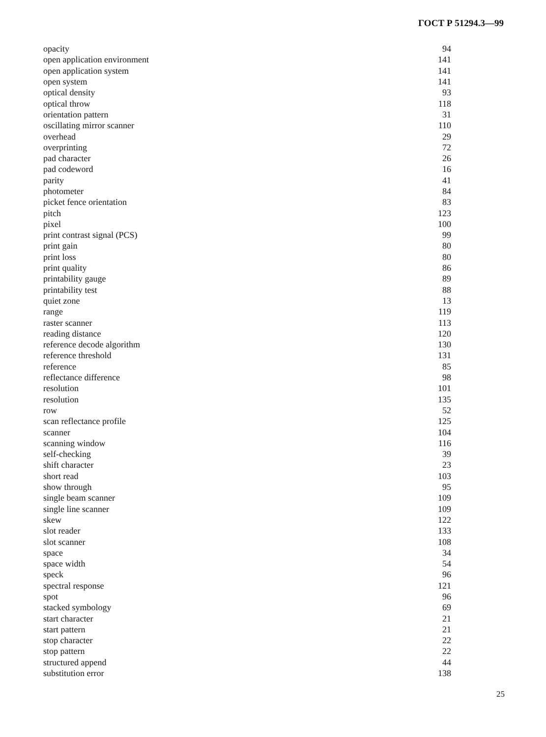ГОСТ Р 51294.3—99
| opacity | 94 |
| open application environment | 141 |
| open application system | 141 |
| open system | 141 |
| optical density | 93 |
| optical throw | 118 |
| orientation pattern | 31 |
| oscillating mirror scanner | 110 |
| overhead | 29 |
| overprinting | 72 |
| pad character | 26 |
| pad codeword | 16 |
| parity | 41 |
| photometer | 84 |
| picket fence orientation | 83 |
| pitch | 123 |
| pixel | 100 |
| print contrast signal (PCS) | 99 |
| print gain | 80 |
| print loss | 80 |
| print quality | 86 |
| printability gauge | 89 |
| printability test | 88 |
| quiet zone | 13 |
| range | 119 |
| raster scanner | 113 |
| reading distance | 120 |
| reference decode algorithm | 130 |
| reference threshold | 131 |
| reference | 85 |
| reflectance difference | 98 |
| resolution | 101 |
| resolution | 135 |
| row | 52 |
| scan reflectance profile | 125 |
| scanner | 104 |
| scanning window | 116 |
| self-checking | 39 |
| shift character | 23 |
| short read | 103 |
| show through | 95 |
| single beam scanner | 109 |
| single line scanner | 109 |
| skew | 122 |
| slot reader | 133 |
| slot scanner | 108 |
| space | 34 |
| space width | 54 |
| speck | 96 |
| spectral response | 121 |
| spot | 96 |
| stacked symbology | 69 |
| start character | 21 |
| start pattern | 21 |
| stop character | 22 |
| stop pattern | 22 |
| structured append | 44 |
| substitution error | 138 |
25